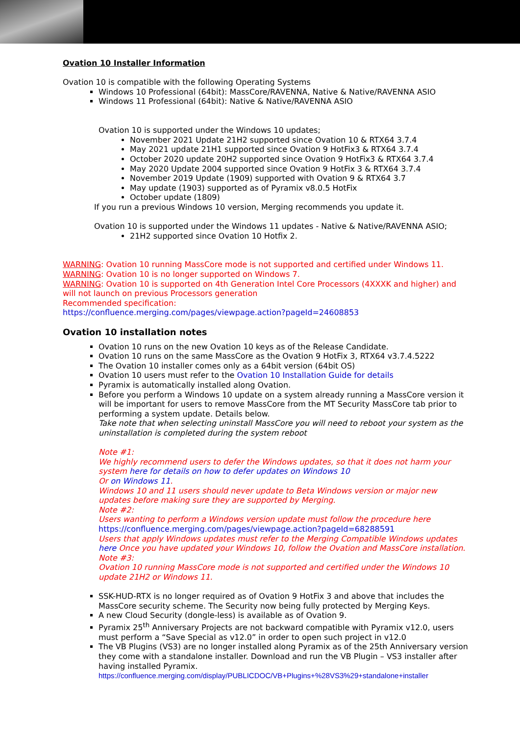Ovation 10 Installer Information
Ovation 10 is compatible with the following Operating Systems
Windows 10 Professional (64bit): MassCore/RAVENNA, Native & Native/RAVENNA ASIO
Windows 11 Professional (64bit): Native & Native/RAVENNA ASIO
Ovation 10 is supported under the Windows 10 updates;
November 2021 Update 21H2 supported since Ovation 10 & RTX64 3.7.4
May 2021 update 21H1 supported since Ovation 9 HotFix3 & RTX64 3.7.4
October 2020 update 20H2 supported since Ovation 9 HotFix3 & RTX64 3.7.4
May 2020 Update 2004 supported since Ovation 9 HotFix 3 & RTX64 3.7.4
November 2019 Update (1909) supported with Ovation 9 & RTX64 3.7
May update (1903) supported as of Pyramix v8.0.5 HotFix
October update (1809)
If you run a previous Windows 10 version, Merging recommends you update it.
Ovation 10 is supported under the Windows 11 updates - Native & Native/RAVENNA ASIO;
21H2 supported since Ovation 10 Hotfix 2.
WARNING: Ovation 10 running MassCore mode is not supported and certified under Windows 11.
WARNING: Ovation 10 is no longer supported on Windows 7.
WARNING: Ovation 10 is supported on 4th Generation Intel Core Processors (4XXXK and higher) and will not launch on previous Processors generation
Recommended specification:
https://confluence.merging.com/pages/viewpage.action?pageId=24608853
Ovation 10 installation notes
Ovation 10 runs on the new Ovation 10 keys as of the Release Candidate.
Ovation 10 runs on the same MassCore as the Ovation 9 HotFix 3, RTX64 v3.7.4.5222
The Ovation 10 installer comes only as a 64bit version (64bit OS)
Ovation 10 users must refer to the Ovation 10 Installation Guide for details
Pyramix is automatically installed along Ovation.
Before you perform a Windows 10 update on a system already running a MassCore version it will be important for users to remove MassCore from the MT Security MassCore tab prior to performing a system update. Details below.
Take note that when selecting uninstall MassCore you will need to reboot your system as the uninstallation is completed during the system reboot
Note #1:
We highly recommend users to defer the Windows updates, so that it does not harm your system here for details on how to defer updates on Windows 10
Or on Windows 11.
Windows 10 and 11 users should never update to Beta Windows version or major new updates before making sure they are supported by Merging.
Note #2:
Users wanting to perform a Windows version update must follow the procedure here
https://confluence.merging.com/pages/viewpage.action?pageId=68288591
Users that apply Windows updates must refer to the Merging Compatible Windows updates here Once you have updated your Windows 10, follow the Ovation and MassCore installation.
Note #3:
Ovation 10 running MassCore mode is not supported and certified under the Windows 10 update 21H2 or Windows 11.
SSK-HUD-RTX is no longer required as of Ovation 9 HotFix 3 and above that includes the MassCore security scheme. The Security now being fully protected by Merging Keys.
A new Cloud Security (dongle-less) is available as of Ovation 9.
Pyramix 25<sup>th</sup> Anniversary Projects are not backward compatible with Pyramix v12.0, users must perform a “Save Special as v12.0” in order to open such project in v12.0
The VB Plugins (VS3) are no longer installed along Pyramix as of the 25th Anniversary version they come with a standalone installer. Download and run the VB Plugin – VS3 installer after having installed Pyramix.
https://confluence.merging.com/display/PUBLICDOC/VB+Plugins+%28VS3%29+standalone+installer